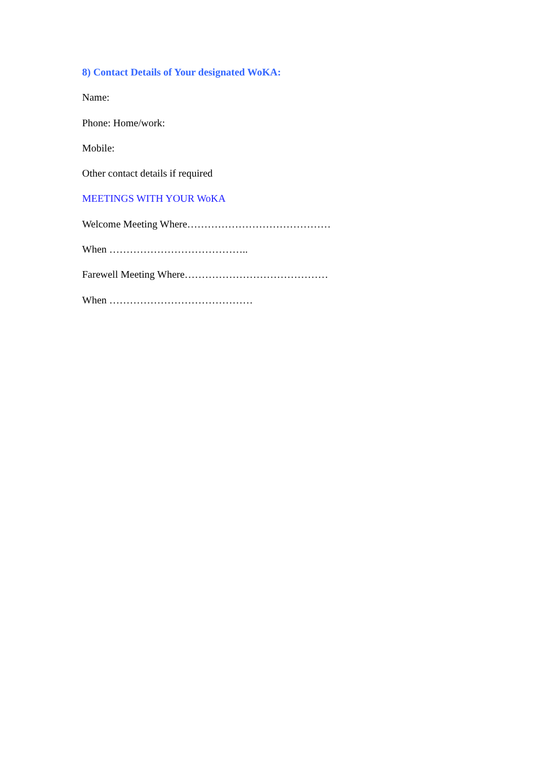8) Contact Details of Your designated WoKA:
Name:
Phone: Home/work:
Mobile:
Other contact details if required
MEETINGS WITH YOUR WoKA
Welcome Meeting Where……………………………………
When …………………………………..
Farewell Meeting Where……………………………………
When ……………………………………